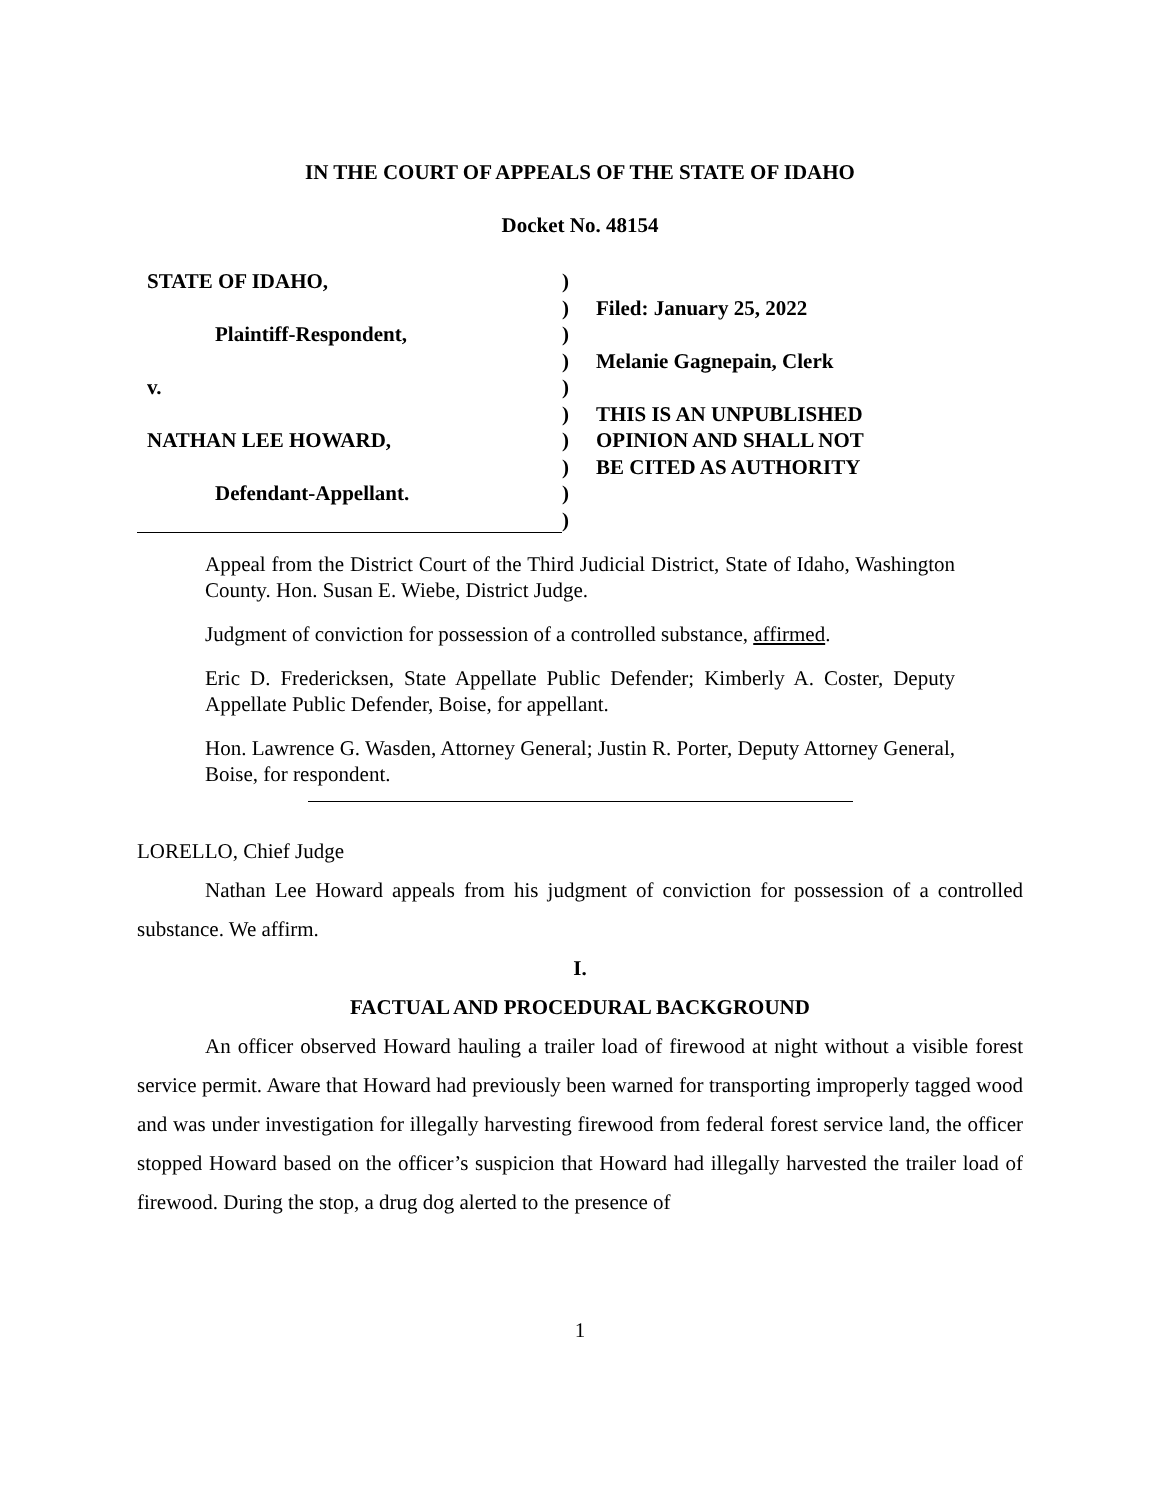IN THE COURT OF APPEALS OF THE STATE OF IDAHO
Docket No. 48154
STATE OF IDAHO,
Plaintiff-Respondent,
v.
NATHAN LEE HOWARD,
Defendant-Appellant.
)
)
)
)
)
)
)
)
)
)
Filed: January 25, 2022
Melanie Gagnepain, Clerk
THIS IS AN UNPUBLISHED
OPINION AND SHALL NOT
BE CITED AS AUTHORITY
Appeal from the District Court of the Third Judicial District, State of Idaho, Washington County. Hon. Susan E. Wiebe, District Judge.
Judgment of conviction for possession of a controlled substance, affirmed.
Eric D. Fredericksen, State Appellate Public Defender; Kimberly A. Coster, Deputy Appellate Public Defender, Boise, for appellant.
Hon. Lawrence G. Wasden, Attorney General; Justin R. Porter, Deputy Attorney General, Boise, for respondent.
LORELLO, Chief Judge
Nathan Lee Howard appeals from his judgment of conviction for possession of a controlled substance. We affirm.
I.
FACTUAL AND PROCEDURAL BACKGROUND
An officer observed Howard hauling a trailer load of firewood at night without a visible forest service permit. Aware that Howard had previously been warned for transporting improperly tagged wood and was under investigation for illegally harvesting firewood from federal forest service land, the officer stopped Howard based on the officer’s suspicion that Howard had illegally harvested the trailer load of firewood. During the stop, a drug dog alerted to the presence of
1